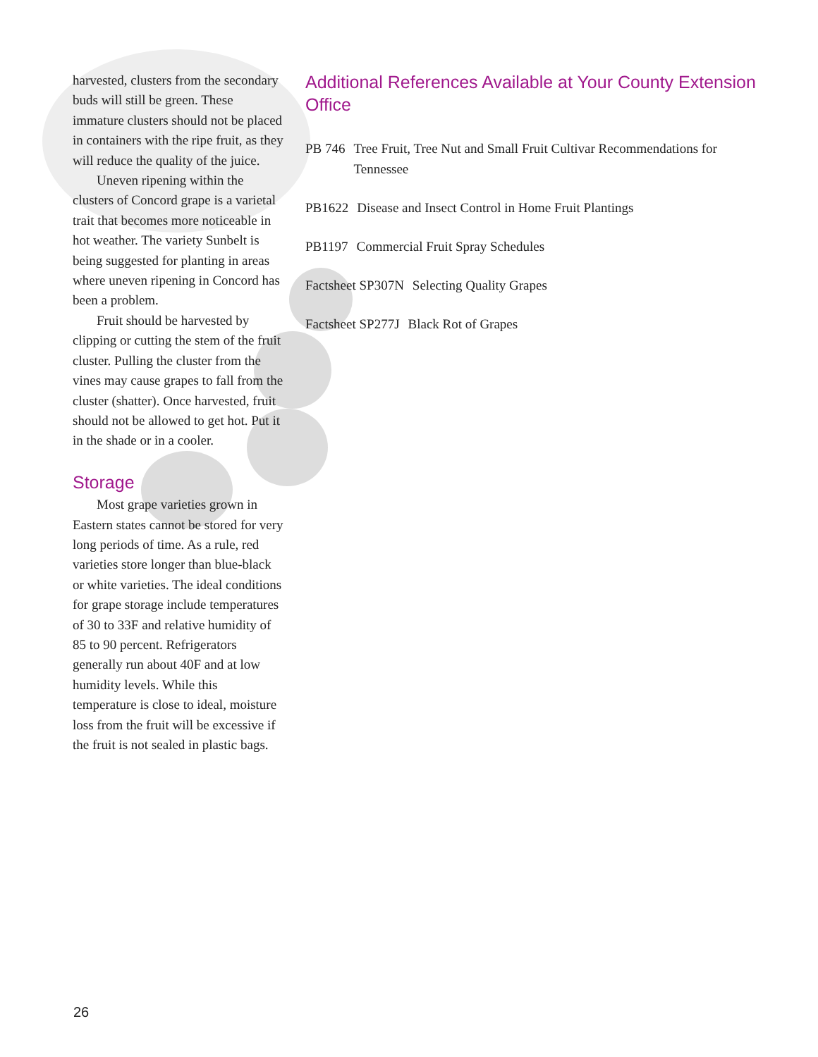harvested, clusters from the secondary buds will still be green. These immature clusters should not be placed in containers with the ripe fruit, as they will reduce the quality of the juice.
Uneven ripening within the clusters of Concord grape is a varietal trait that becomes more noticeable in hot weather. The variety Sunbelt is being suggested for planting in areas where uneven ripening in Concord has been a problem.
Fruit should be harvested by clipping or cutting the stem of the fruit cluster. Pulling the cluster from the vines may cause grapes to fall from the cluster (shatter). Once harvested, fruit should not be allowed to get hot. Put it in the shade or in a cooler.
Storage
Most grape varieties grown in Eastern states cannot be stored for very long periods of time. As a rule, red varieties store longer than blue-black or white varieties. The ideal conditions for grape storage include temperatures of 30 to 33F and relative humidity of 85 to 90 percent. Refrigerators generally run about 40F and at low humidity levels. While this temperature is close to ideal, moisture loss from the fruit will be excessive if the fruit is not sealed in plastic bags.
Additional References Available at Your County Extension Office
PB 746 Tree Fruit, Tree Nut and Small Fruit Cultivar Recommendations for Tennessee
PB1622 Disease and Insect Control in Home Fruit Plantings
PB1197 Commercial Fruit Spray Schedules
Factsheet SP307N Selecting Quality Grapes
Factsheet SP277J Black Rot of Grapes
26